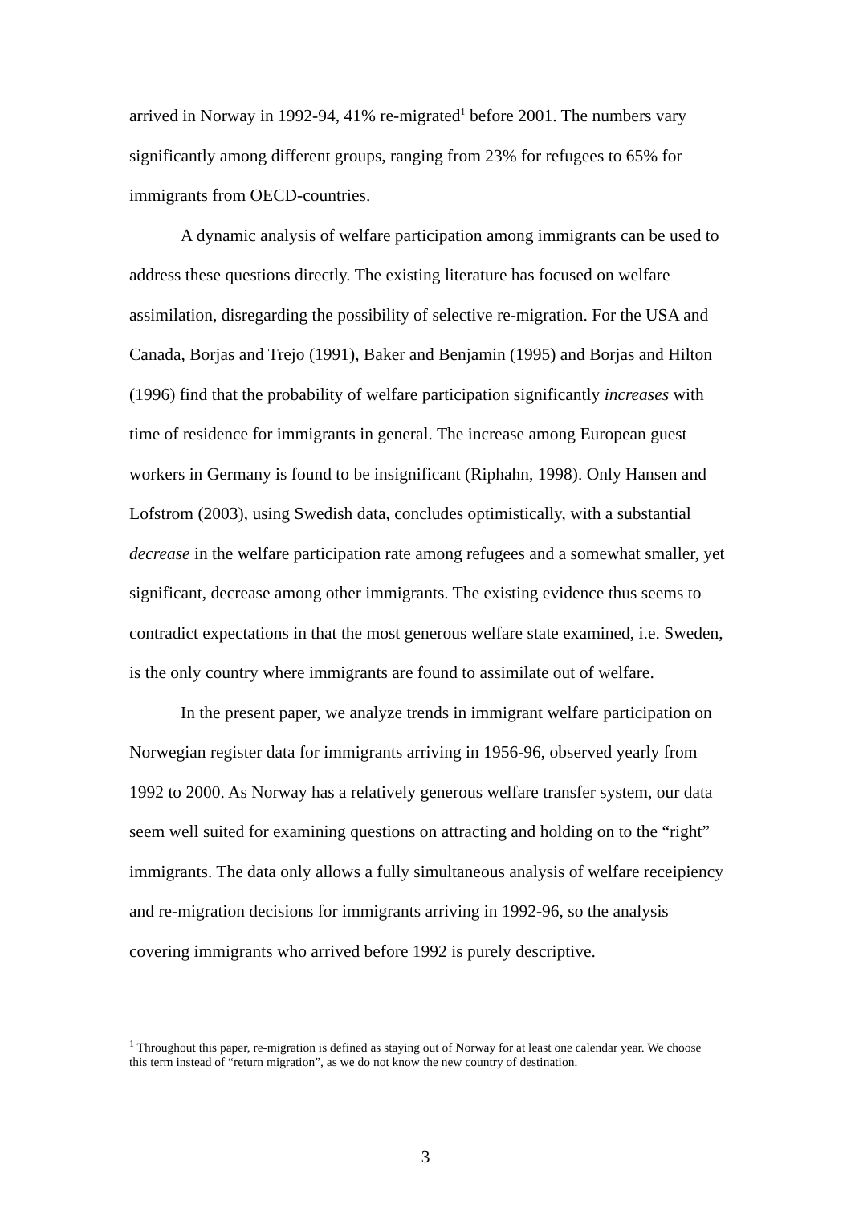arrived in Norway in 1992-94, 41% re-migrated<sup>1</sup> before 2001. The numbers vary significantly among different groups, ranging from 23% for refugees to 65% for immigrants from OECD-countries.
A dynamic analysis of welfare participation among immigrants can be used to address these questions directly. The existing literature has focused on welfare assimilation, disregarding the possibility of selective re-migration. For the USA and Canada, Borjas and Trejo (1991), Baker and Benjamin (1995) and Borjas and Hilton (1996) find that the probability of welfare participation significantly increases with time of residence for immigrants in general. The increase among European guest workers in Germany is found to be insignificant (Riphahn, 1998). Only Hansen and Lofstrom (2003), using Swedish data, concludes optimistically, with a substantial decrease in the welfare participation rate among refugees and a somewhat smaller, yet significant, decrease among other immigrants. The existing evidence thus seems to contradict expectations in that the most generous welfare state examined, i.e. Sweden, is the only country where immigrants are found to assimilate out of welfare.
In the present paper, we analyze trends in immigrant welfare participation on Norwegian register data for immigrants arriving in 1956-96, observed yearly from 1992 to 2000. As Norway has a relatively generous welfare transfer system, our data seem well suited for examining questions on attracting and holding on to the “right” immigrants. The data only allows a fully simultaneous analysis of welfare receipiency and re-migration decisions for immigrants arriving in 1992-96, so the analysis covering immigrants who arrived before 1992 is purely descriptive.
<sup>1</sup> Throughout this paper, re-migration is defined as staying out of Norway for at least one calendar year. We choose this term instead of “return migration”, as we do not know the new country of destination.
3